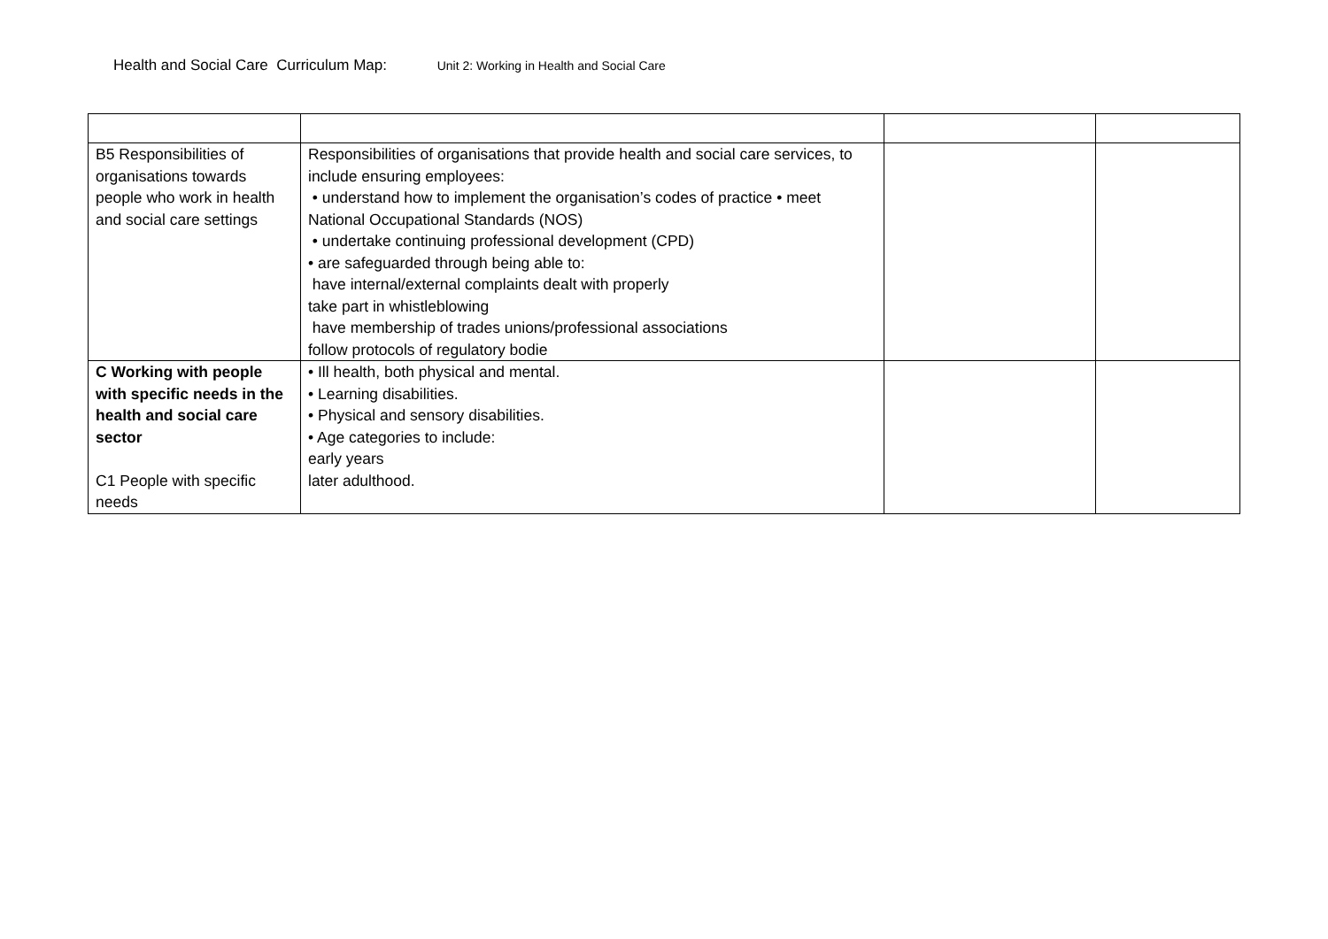Health and Social Care Curriculum Map: Unit 2: Working in Health and Social Care
| B5 Responsibilities of organisations towards people who work in health and social care settings | Responsibilities of organisations that provide health and social care services, to include ensuring employees: • understand how to implement the organisation’s codes of practice • meet National Occupational Standards (NOS) • undertake continuing professional development (CPD) • are safeguarded through being able to: have internal/external complaints dealt with properly take part in whistleblowing have membership of trades unions/professional associations follow protocols of regulatory bodie | | |
| C Working with people with specific needs in the health and social care sector C1 People with specific needs | • Ill health, both physical and mental. • Learning disabilities. • Physical and sensory disabilities. • Age categories to include: early years later adulthood. | | |